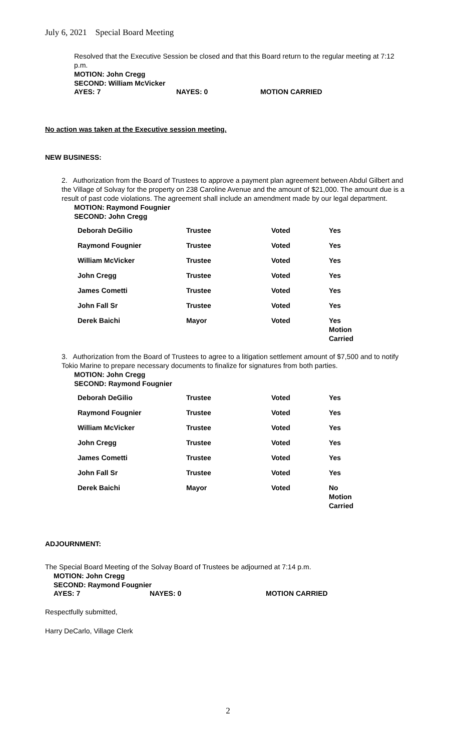July 6, 2021 Special Board Meeting
Resolved that the Executive Session be closed and that this Board return to the regular meeting at 7:12 p.m.
MOTION: John Cregg
SECOND: William McVicker
AYES: 7 NAYES: 0 MOTION CARRIED
No action was taken at the Executive session meeting.
NEW BUSINESS:
2. Authorization from the Board of Trustees to approve a payment plan agreement between Abdul Gilbert and the Village of Solvay for the property on 238 Caroline Avenue and the amount of $21,000. The amount due is a result of past code violations. The agreement shall include an amendment made by our legal department.
MOTION: Raymond Fougnier
SECOND: John Cregg
| Deborah DeGilio | Trustee | Voted | Yes |
| Raymond Fougnier | Trustee | Voted | Yes |
| William McVicker | Trustee | Voted | Yes |
| John Cregg | Trustee | Voted | Yes |
| James Cometti | Trustee | Voted | Yes |
| John Fall Sr | Trustee | Voted | Yes |
| Derek Baichi | Mayor | Voted | Yes Motion Carried |
3. Authorization from the Board of Trustees to agree to a litigation settlement amount of $7,500 and to notify Tokio Marine to prepare necessary documents to finalize for signatures from both parties.
MOTION: John Cregg
SECOND: Raymond Fougnier
| Deborah DeGilio | Trustee | Voted | Yes |
| Raymond Fougnier | Trustee | Voted | Yes |
| William McVicker | Trustee | Voted | Yes |
| John Cregg | Trustee | Voted | Yes |
| James Cometti | Trustee | Voted | Yes |
| John Fall Sr | Trustee | Voted | Yes |
| Derek Baichi | Mayor | Voted | No Motion Carried |
ADJOURNMENT:
The Special Board Meeting of the Solvay Board of Trustees be adjourned at 7:14 p.m.
MOTION: John Cregg
SECOND: Raymond Fougnier
AYES: 7 NAYES: 0 MOTION CARRIED
Respectfully submitted,
Harry DeCarlo, Village Clerk
2